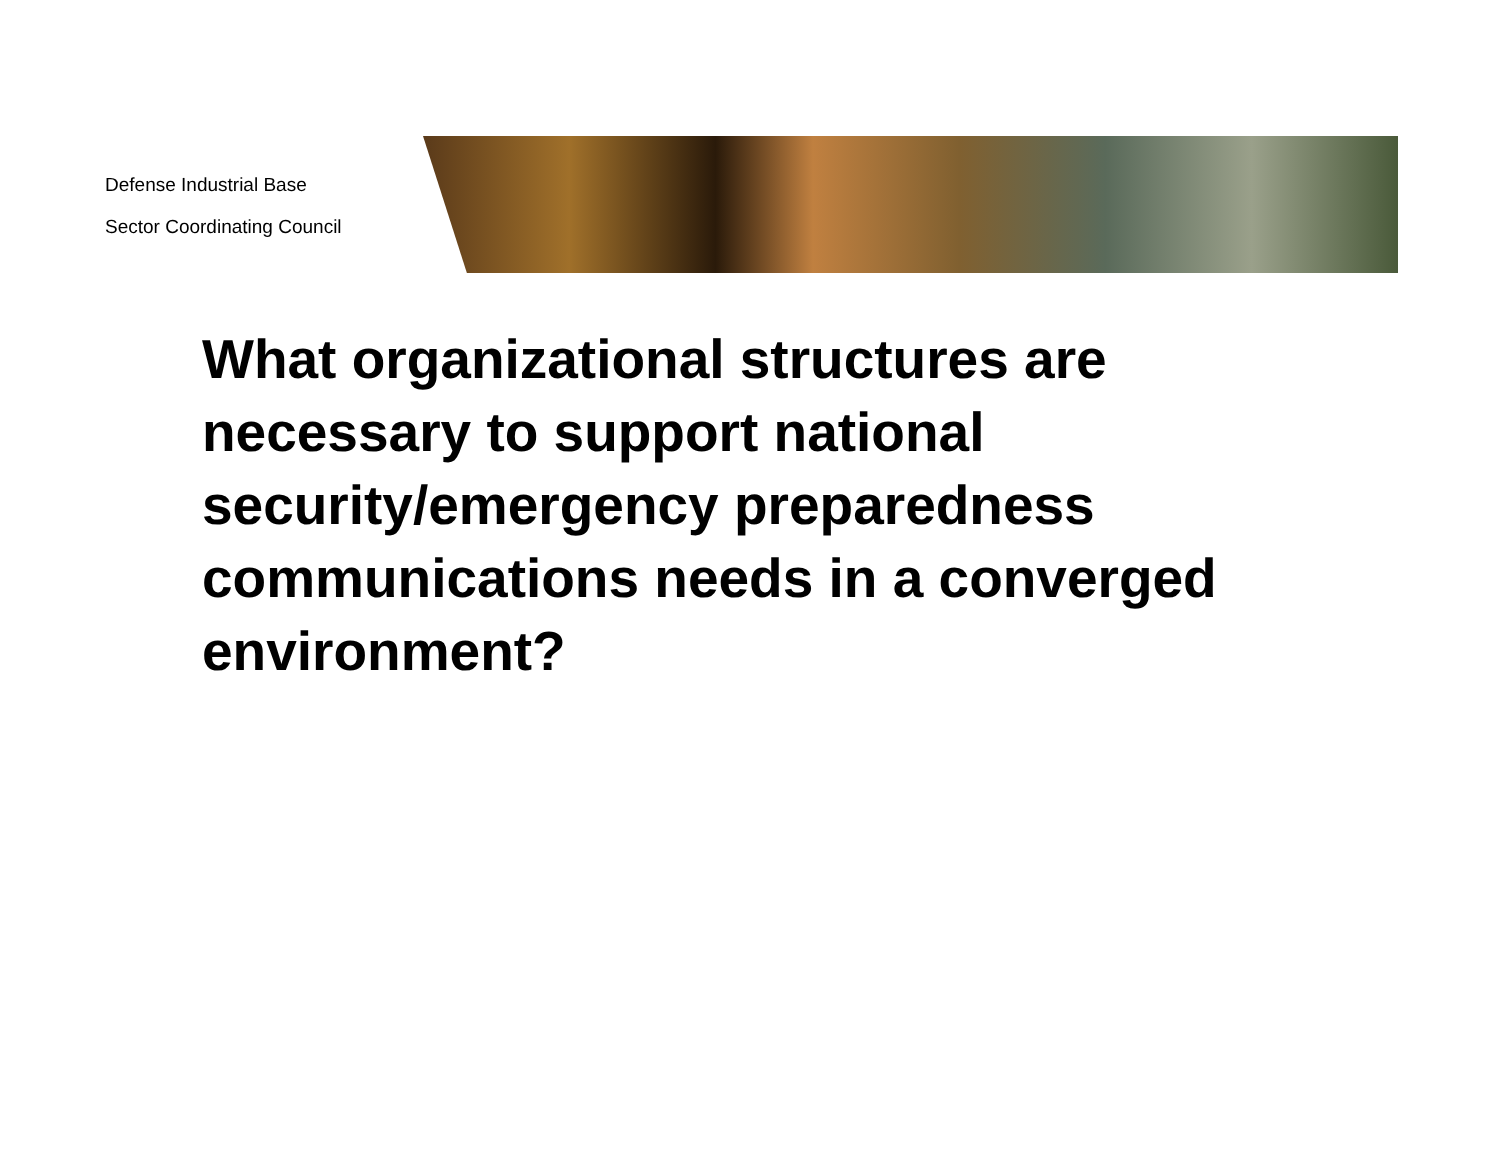Defense Industrial Base
Sector Coordinating Council
What organizational structures are necessary to support national security/emergency preparedness communications needs in a converged environment?